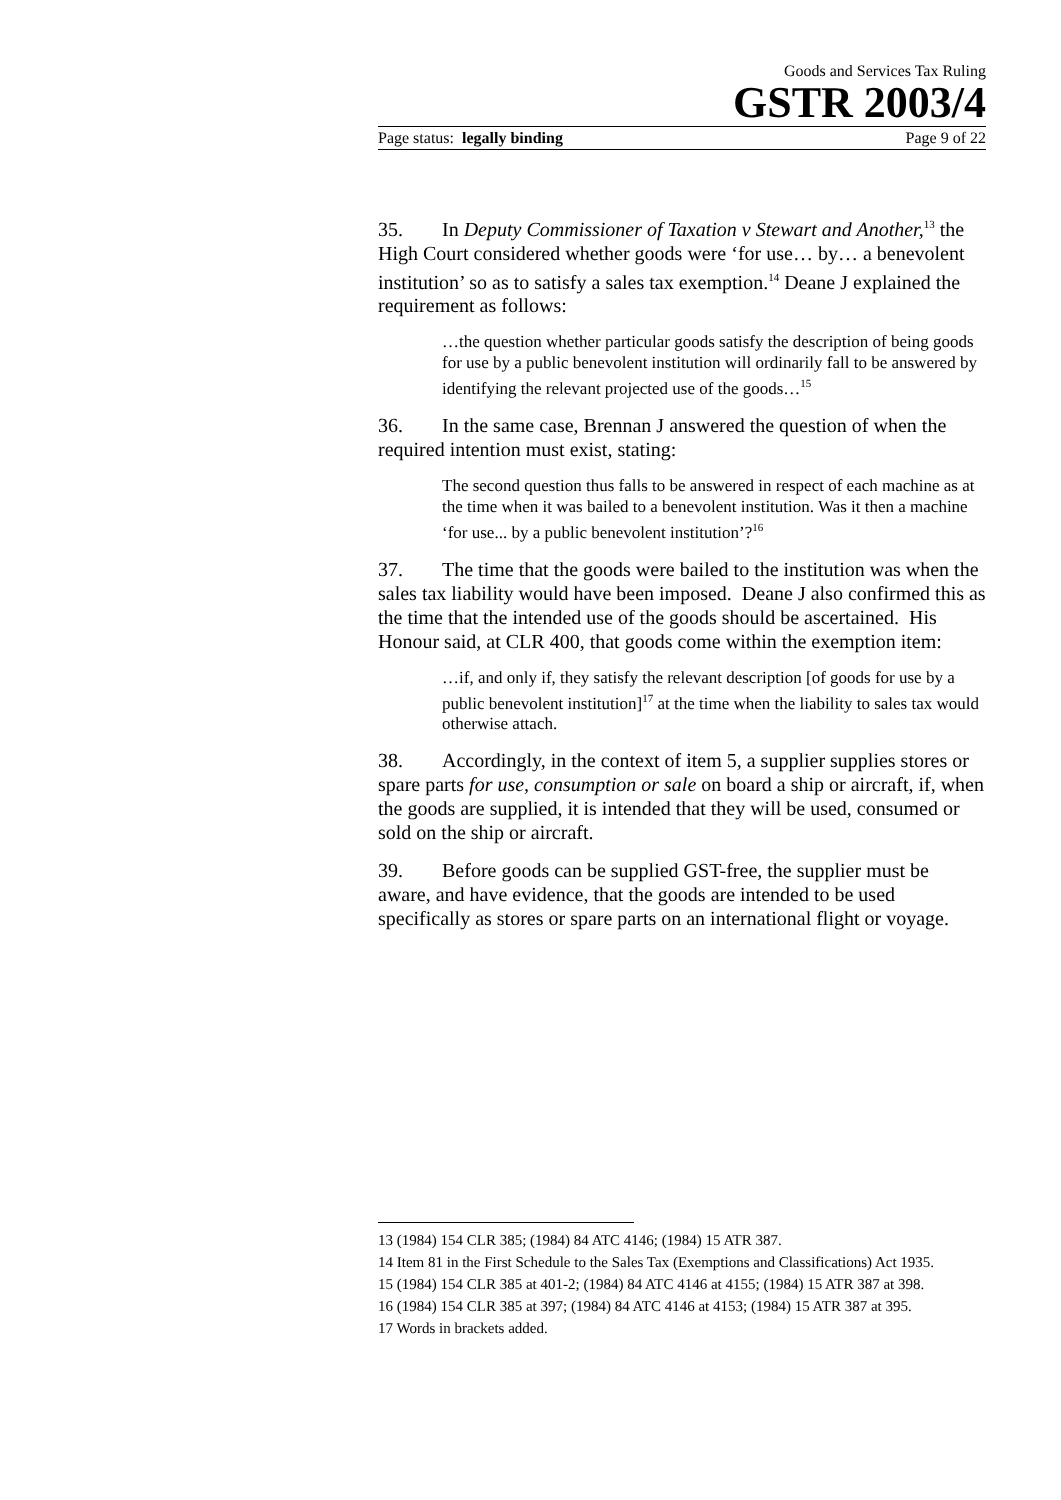Goods and Services Tax Ruling
GSTR 2003/4
Page status: legally binding Page 9 of 22
35. In Deputy Commissioner of Taxation v Stewart and Another,<sup>13</sup> the High Court considered whether goods were ‘for use… by… a benevolent institution’ so as to satisfy a sales tax exemption.<sup>14</sup> Deane J explained the requirement as follows:
…the question whether particular goods satisfy the description of being goods for use by a public benevolent institution will ordinarily fall to be answered by identifying the relevant projected use of the goods…<sup>15</sup>
36. In the same case, Brennan J answered the question of when the required intention must exist, stating:
The second question thus falls to be answered in respect of each machine as at the time when it was bailed to a benevolent institution. Was it then a machine ‘for use... by a public benevolent institution’?<sup>16</sup>
37. The time that the goods were bailed to the institution was when the sales tax liability would have been imposed. Deane J also confirmed this as the time that the intended use of the goods should be ascertained. His Honour said, at CLR 400, that goods come within the exemption item:
…if, and only if, they satisfy the relevant description [of goods for use by a public benevolent institution]<sup>17</sup> at the time when the liability to sales tax would otherwise attach.
38. Accordingly, in the context of item 5, a supplier supplies stores or spare parts for use, consumption or sale on board a ship or aircraft, if, when the goods are supplied, it is intended that they will be used, consumed or sold on the ship or aircraft.
39. Before goods can be supplied GST-free, the supplier must be aware, and have evidence, that the goods are intended to be used specifically as stores or spare parts on an international flight or voyage.
13 (1984) 154 CLR 385; (1984) 84 ATC 4146; (1984) 15 ATR 387.
14 Item 81 in the First Schedule to the Sales Tax (Exemptions and Classifications) Act 1935.
15 (1984) 154 CLR 385 at 401-2; (1984) 84 ATC 4146 at 4155; (1984) 15 ATR 387 at 398.
16 (1984) 154 CLR 385 at 397; (1984) 84 ATC 4146 at 4153; (1984) 15 ATR 387 at 395.
17 Words in brackets added.